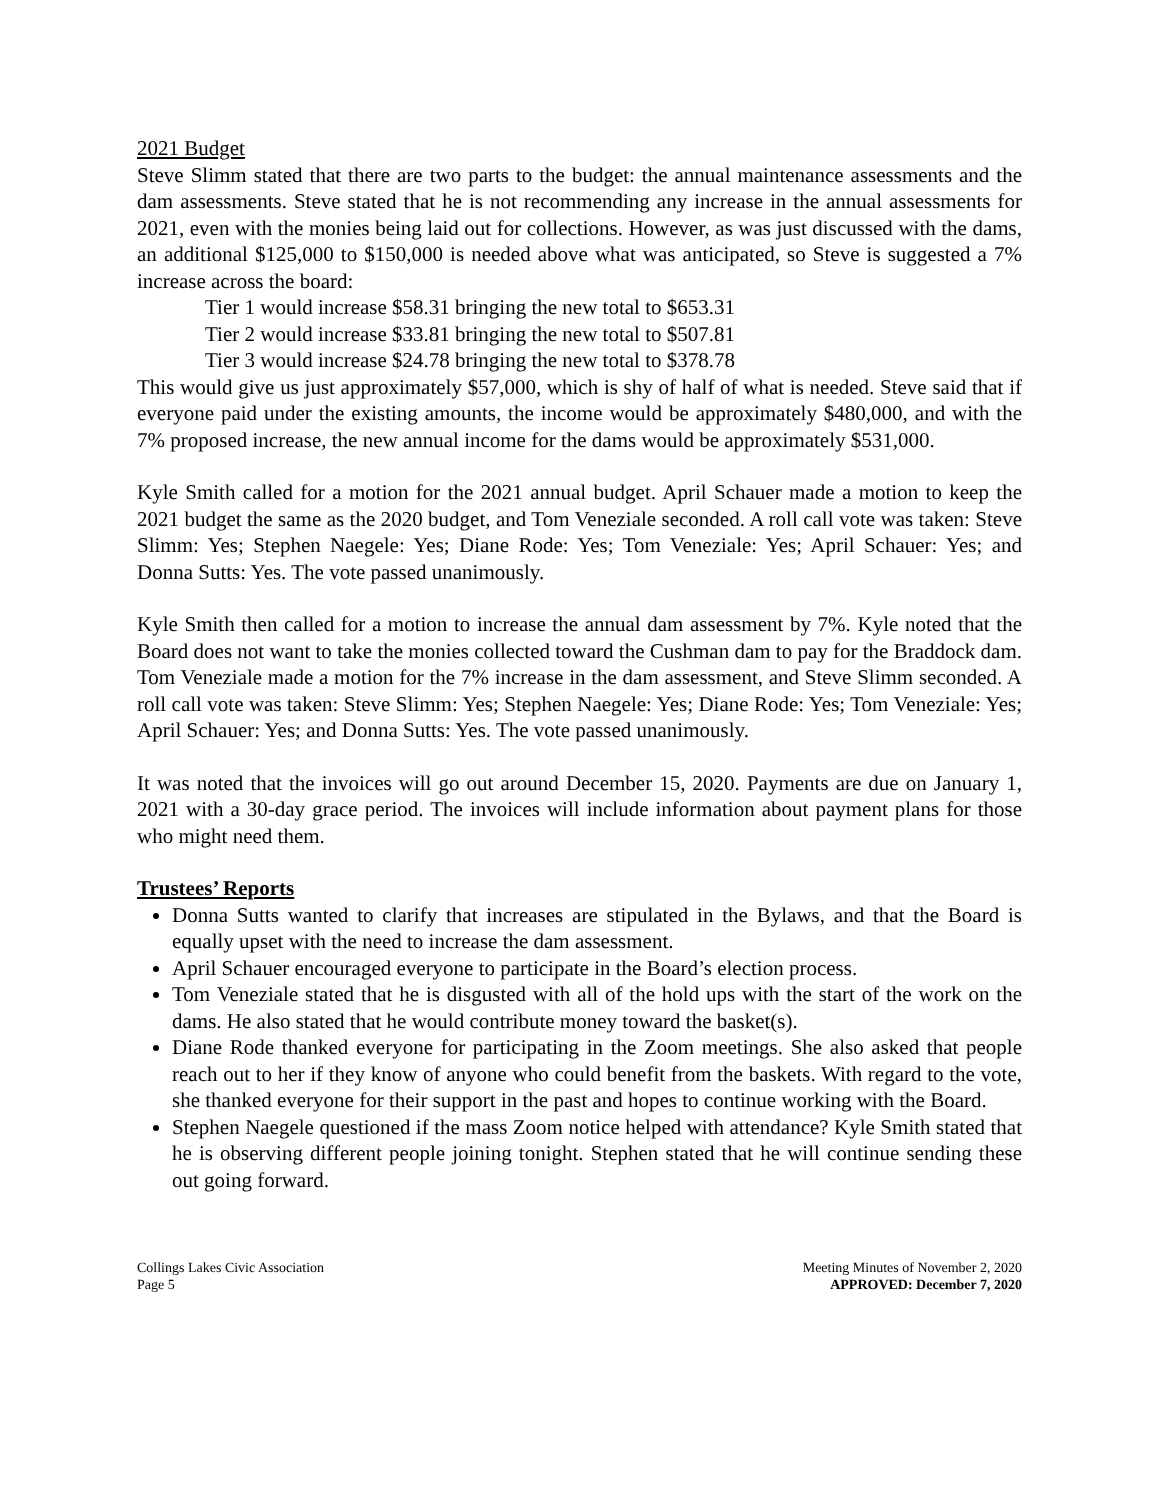2021 Budget
Steve Slimm stated that there are two parts to the budget: the annual maintenance assessments and the dam assessments. Steve stated that he is not recommending any increase in the annual assessments for 2021, even with the monies being laid out for collections. However, as was just discussed with the dams, an additional $125,000 to $150,000 is needed above what was anticipated, so Steve is suggested a 7% increase across the board:
Tier 1 would increase $58.31 bringing the new total to $653.31
Tier 2 would increase $33.81 bringing the new total to $507.81
Tier 3 would increase $24.78 bringing the new total to $378.78
This would give us just approximately $57,000, which is shy of half of what is needed. Steve said that if everyone paid under the existing amounts, the income would be approximately $480,000, and with the 7% proposed increase, the new annual income for the dams would be approximately $531,000.
Kyle Smith called for a motion for the 2021 annual budget. April Schauer made a motion to keep the 2021 budget the same as the 2020 budget, and Tom Veneziale seconded. A roll call vote was taken: Steve Slimm: Yes; Stephen Naegele: Yes; Diane Rode: Yes; Tom Veneziale: Yes; April Schauer: Yes; and Donna Sutts: Yes. The vote passed unanimously.
Kyle Smith then called for a motion to increase the annual dam assessment by 7%. Kyle noted that the Board does not want to take the monies collected toward the Cushman dam to pay for the Braddock dam. Tom Veneziale made a motion for the 7% increase in the dam assessment, and Steve Slimm seconded. A roll call vote was taken: Steve Slimm: Yes; Stephen Naegele: Yes; Diane Rode: Yes; Tom Veneziale: Yes; April Schauer: Yes; and Donna Sutts: Yes. The vote passed unanimously.
It was noted that the invoices will go out around December 15, 2020. Payments are due on January 1, 2021 with a 30-day grace period. The invoices will include information about payment plans for those who might need them.
Trustees’ Reports
Donna Sutts wanted to clarify that increases are stipulated in the Bylaws, and that the Board is equally upset with the need to increase the dam assessment.
April Schauer encouraged everyone to participate in the Board’s election process.
Tom Veneziale stated that he is disgusted with all of the hold ups with the start of the work on the dams. He also stated that he would contribute money toward the basket(s).
Diane Rode thanked everyone for participating in the Zoom meetings. She also asked that people reach out to her if they know of anyone who could benefit from the baskets. With regard to the vote, she thanked everyone for their support in the past and hopes to continue working with the Board.
Stephen Naegele questioned if the mass Zoom notice helped with attendance? Kyle Smith stated that he is observing different people joining tonight. Stephen stated that he will continue sending these out going forward.
Collings Lakes Civic Association
Page 5
Meeting Minutes of November 2, 2020
APPROVED: December 7, 2020